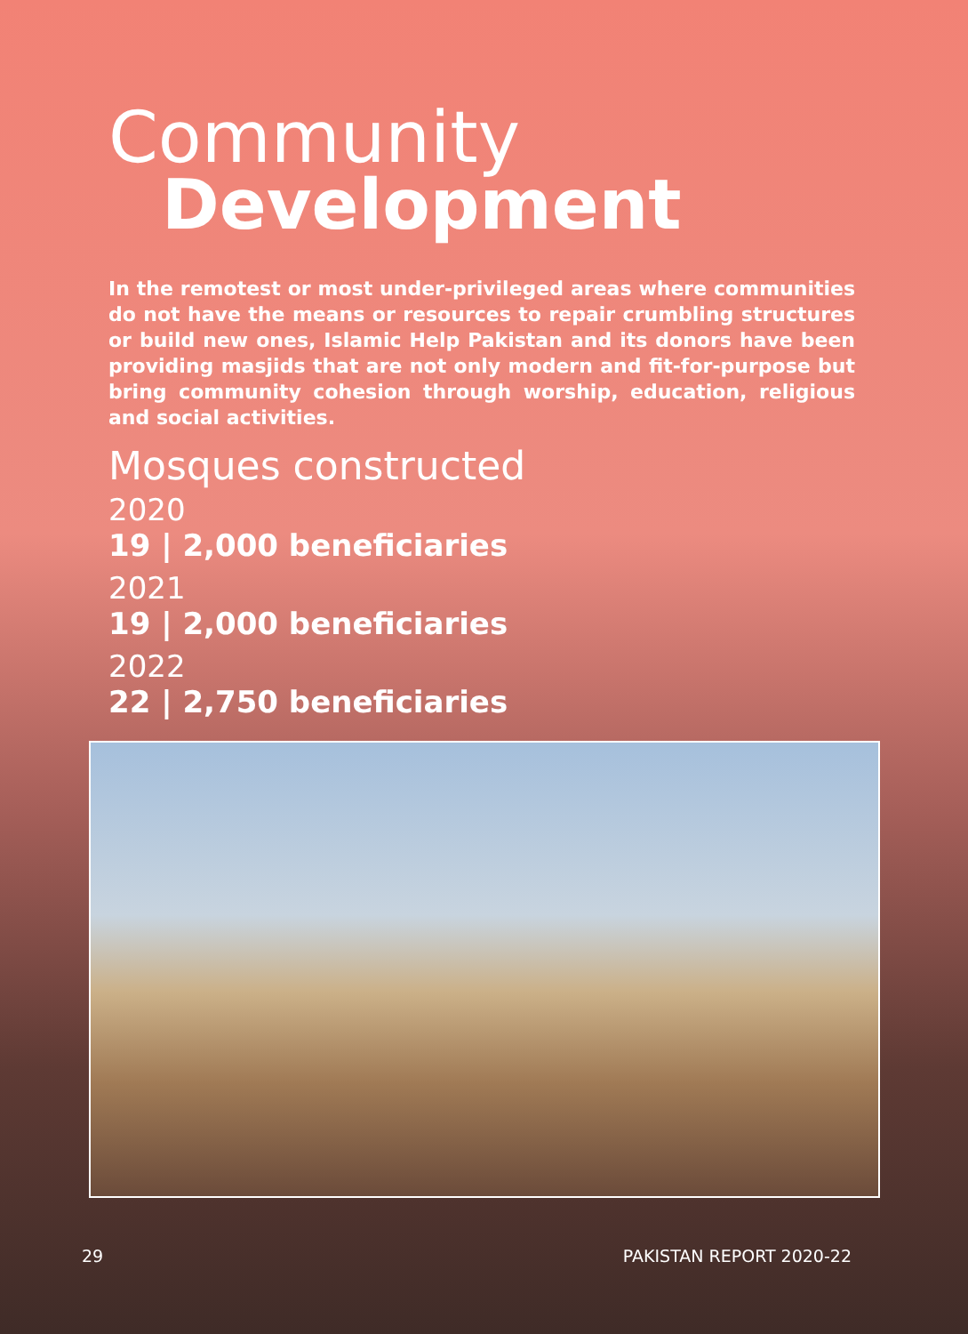Community
Development
In the remotest or most under-privileged areas where communities do not have the means or resources to repair crumbling structures or build new ones, Islamic Help Pakistan and its donors have been providing masjids that are not only modern and fit-for-purpose but bring community cohesion through worship, education, religious and social activities.
Mosques constructed
2020
19 | 2,000 beneficiaries
2021
19 | 2,000 beneficiaries
2022
22 | 2,750 beneficiaries
29 PAKISTAN REPORT 2020-22